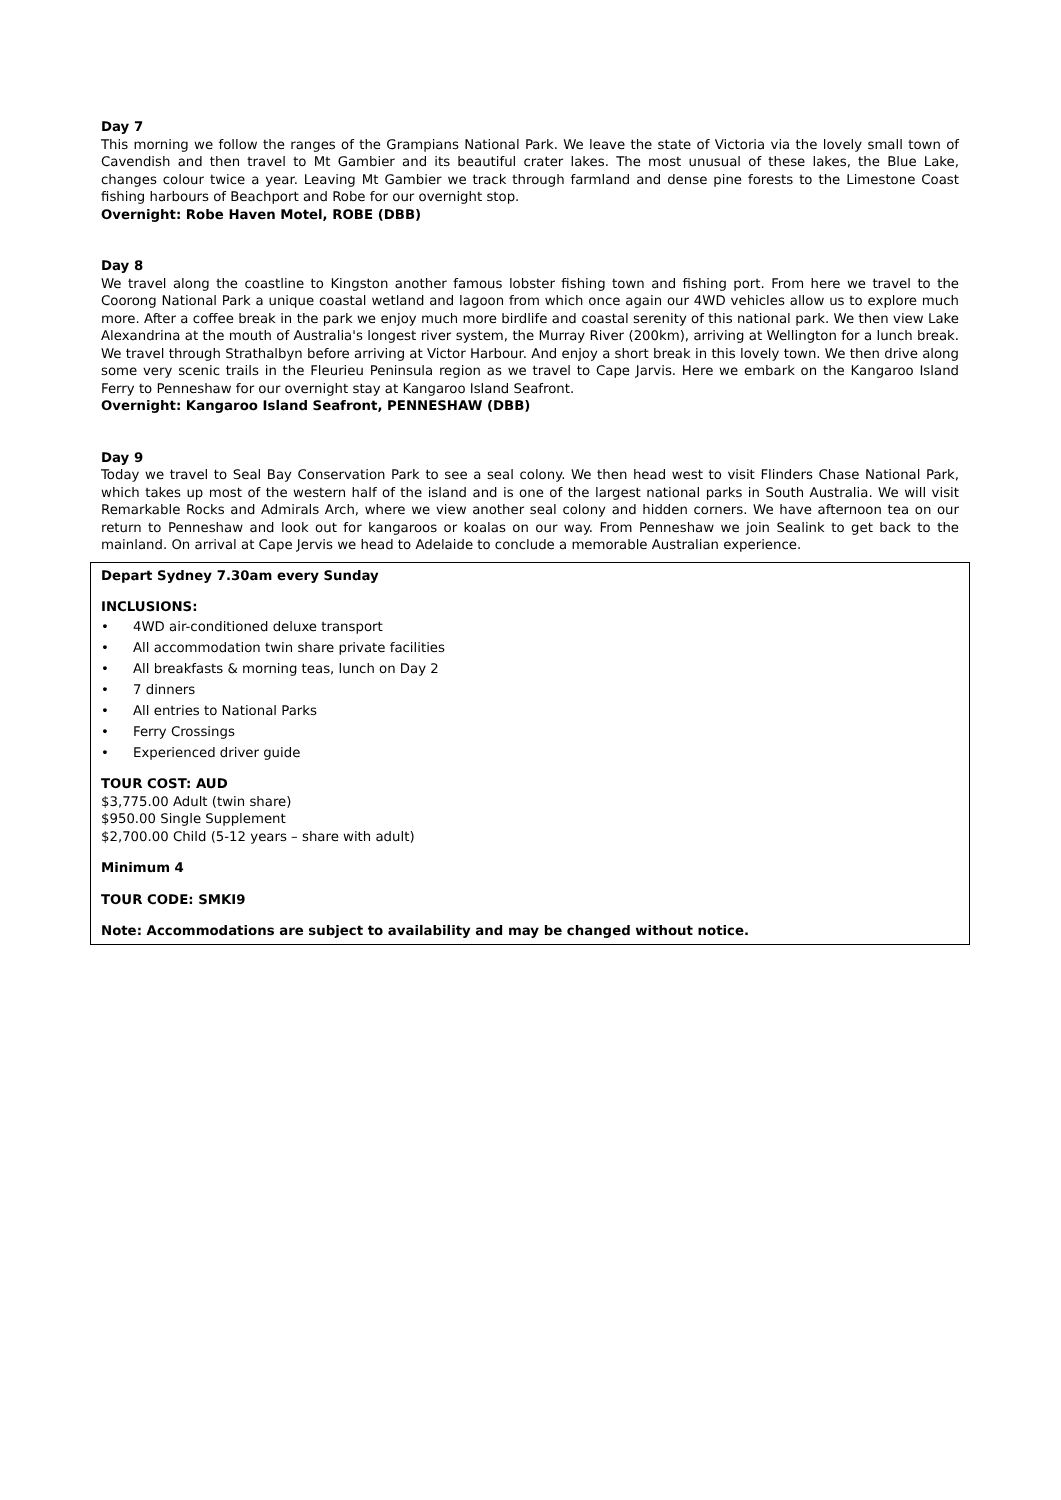Day 7
This morning we follow the ranges of the Grampians National Park. We leave the state of Victoria via the lovely small town of Cavendish and then travel to Mt Gambier and its beautiful crater lakes. The most unusual of these lakes, the Blue Lake, changes colour twice a year. Leaving Mt Gambier we track through farmland and dense pine forests to the Limestone Coast fishing harbours of Beachport and Robe for our overnight stop.
Overnight: Robe Haven Motel, ROBE (DBB)
Day 8
We travel along the coastline to Kingston another famous lobster fishing town and fishing port. From here we travel to the Coorong National Park a unique coastal wetland and lagoon from which once again our 4WD vehicles allow us to explore much more. After a coffee break in the park we enjoy much more birdlife and coastal serenity of this national park. We then view Lake Alexandrina at the mouth of Australia's longest river system, the Murray River (200km), arriving at Wellington for a lunch break. We travel through Strathalbyn before arriving at Victor Harbour. And enjoy a short break in this lovely town. We then drive along some very scenic trails in the Fleurieu Peninsula region as we travel to Cape Jarvis. Here we embark on the Kangaroo Island Ferry to Penneshaw for our overnight stay at Kangaroo Island Seafront.
Overnight: Kangaroo Island Seafront, PENNESHAW (DBB)
Day 9
Today we travel to Seal Bay Conservation Park to see a seal colony. We then head west to visit Flinders Chase National Park, which takes up most of the western half of the island and is one of the largest national parks in South Australia. We will visit Remarkable Rocks and Admirals Arch, where we view another seal colony and hidden corners. We have afternoon tea on our return to Penneshaw and look out for kangaroos or koalas on our way. From Penneshaw we join Sealink to get back to the mainland. On arrival at Cape Jervis we head to Adelaide to conclude a memorable Australian experience.
Depart Sydney 7.30am every Sunday
INCLUSIONS:
• 4WD air-conditioned deluxe transport
• All accommodation twin share private facilities
• All breakfasts & morning teas, lunch on Day 2
• 7 dinners
• All entries to National Parks
• Ferry Crossings
• Experienced driver guide
TOUR COST: AUD
$3,775.00 Adult (twin share)
$950.00 Single Supplement
$2,700.00 Child (5-12 years – share with adult)
Minimum 4
TOUR CODE: SMKI9
Note: Accommodations are subject to availability and may be changed without notice.